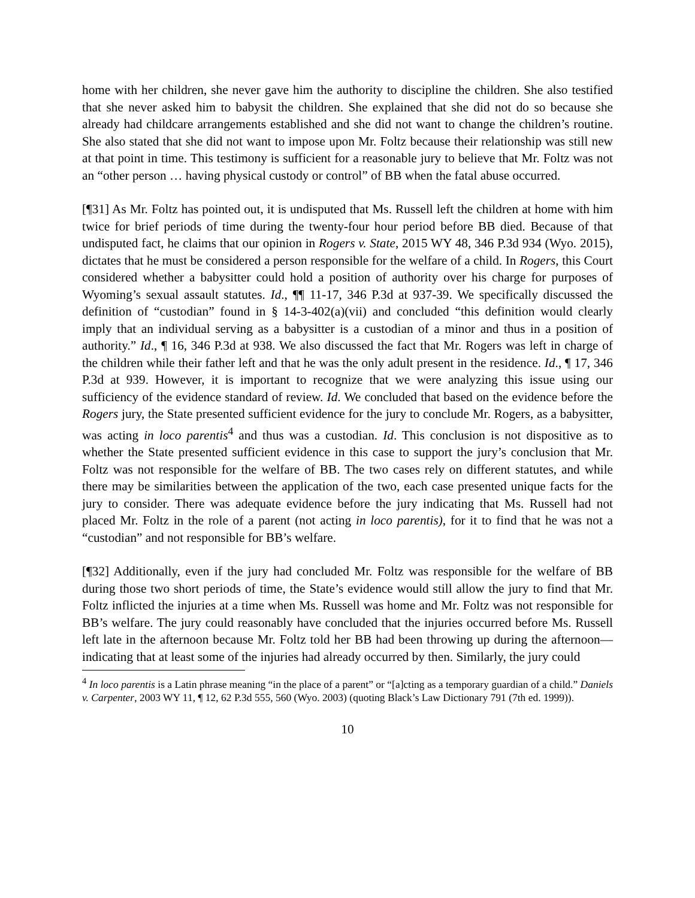home with her children, she never gave him the authority to discipline the children. She also testified that she never asked him to babysit the children. She explained that she did not do so because she already had childcare arrangements established and she did not want to change the children’s routine. She also stated that she did not want to impose upon Mr. Foltz because their relationship was still new at that point in time. This testimony is sufficient for a reasonable jury to believe that Mr. Foltz was not an “other person … having physical custody or control” of BB when the fatal abuse occurred.
[¶31] As Mr. Foltz has pointed out, it is undisputed that Ms. Russell left the children at home with him twice for brief periods of time during the twenty-four hour period before BB died. Because of that undisputed fact, he claims that our opinion in Rogers v. State, 2015 WY 48, 346 P.3d 934 (Wyo. 2015), dictates that he must be considered a person responsible for the welfare of a child. In Rogers, this Court considered whether a babysitter could hold a position of authority over his charge for purposes of Wyoming’s sexual assault statutes. Id., ¶¶ 11-17, 346 P.3d at 937-39. We specifically discussed the definition of “custodian” found in § 14-3-402(a)(vii) and concluded “this definition would clearly imply that an individual serving as a babysitter is a custodian of a minor and thus in a position of authority.” Id., ¶ 16, 346 P.3d at 938. We also discussed the fact that Mr. Rogers was left in charge of the children while their father left and that he was the only adult present in the residence. Id., ¶ 17, 346 P.3d at 939. However, it is important to recognize that we were analyzing this issue using our sufficiency of the evidence standard of review. Id. We concluded that based on the evidence before the Rogers jury, the State presented sufficient evidence for the jury to conclude Mr. Rogers, as a babysitter, was acting in loco parentis<sup>4</sup> and thus was a custodian. Id. This conclusion is not dispositive as to whether the State presented sufficient evidence in this case to support the jury’s conclusion that Mr. Foltz was not responsible for the welfare of BB. The two cases rely on different statutes, and while there may be similarities between the application of the two, each case presented unique facts for the jury to consider. There was adequate evidence before the jury indicating that Ms. Russell had not placed Mr. Foltz in the role of a parent (not acting in loco parentis), for it to find that he was not a “custodian” and not responsible for BB’s welfare.
[¶32] Additionally, even if the jury had concluded Mr. Foltz was responsible for the welfare of BB during those two short periods of time, the State’s evidence would still allow the jury to find that Mr. Foltz inflicted the injuries at a time when Ms. Russell was home and Mr. Foltz was not responsible for BB’s welfare. The jury could reasonably have concluded that the injuries occurred before Ms. Russell left late in the afternoon because Mr. Foltz told her BB had been throwing up during the afternoon—indicating that at least some of the injuries had already occurred by then. Similarly, the jury could
<sup>4</sup> In loco parentis is a Latin phrase meaning “in the place of a parent” or “[a]cting as a temporary guardian of a child.” Daniels v. Carpenter, 2003 WY 11, ¶ 12, 62 P.3d 555, 560 (Wyo. 2003) (quoting Black’s Law Dictionary 791 (7th ed. 1999)).
10